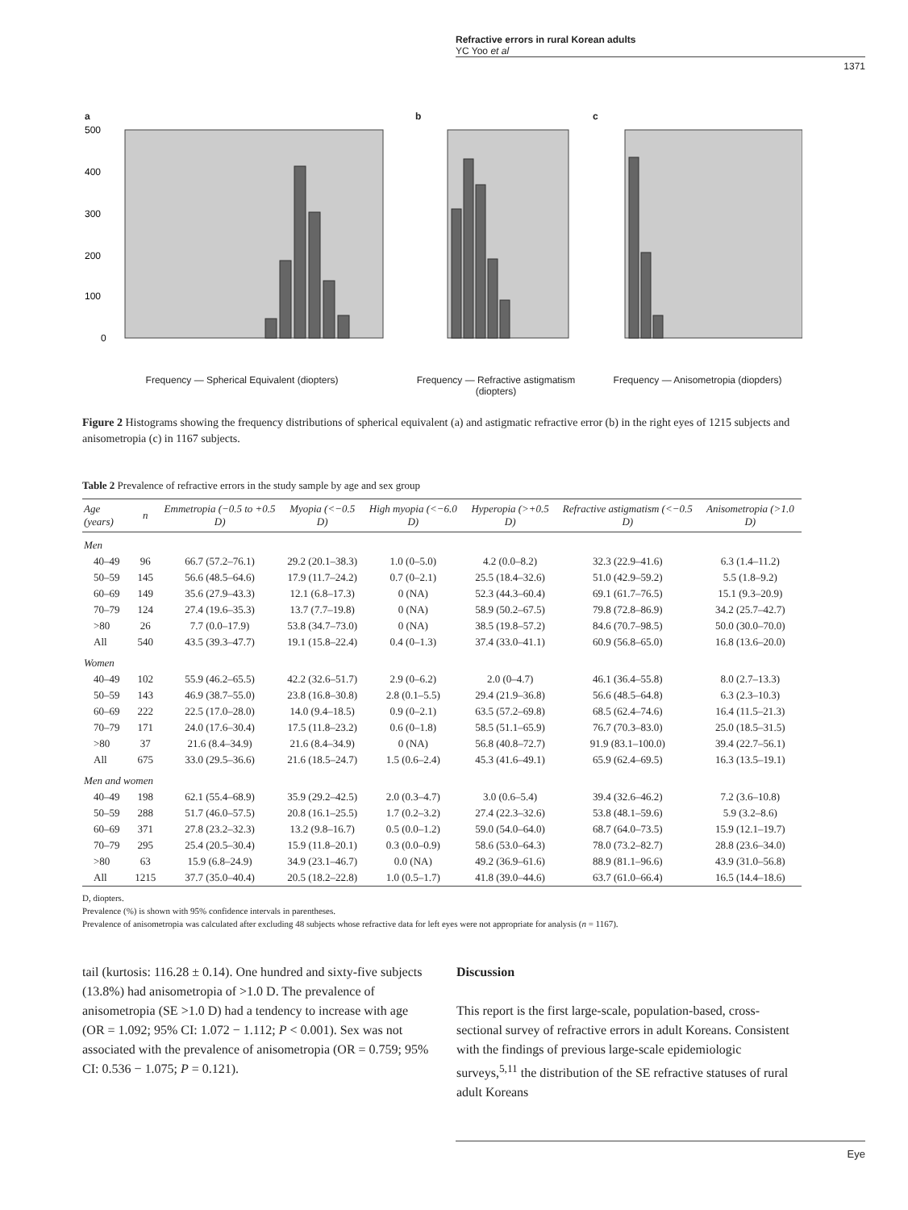Refractive errors in rural Korean adults
YC Yoo et al
1371
a
500
400
300
200
100
0
Frequency — Spherical Equivalent (diopters)
b
Frequency — Refractive astigmatism (diopters)
c
Frequency — Anisometropia (diopders)
Figure 2 Histograms showing the frequency distributions of spherical equivalent (a) and astigmatic refractive error (b) in the right eyes of 1215 subjects and anisometropia (c) in 1167 subjects.
Table 2 Prevalence of refractive errors in the study sample by age and sex group
| Age (years) | n | Emmetropia (−0.5 to +0.5 D) | Myopia (<−0.5 D) | High myopia (<−6.0 D) | Hyperopia (>+0.5 D) | Refractive astigmatism (<−0.5 D) | Anisometropia (>1.0 D) |
| --- | --- | --- | --- | --- | --- | --- | --- |
| Men | | | | | | | |
| 40–49 | 96 | 66.7 (57.2–76.1) | 29.2 (20.1–38.3) | 1.0 (0–5.0) | 4.2 (0.0–8.2) | 32.3 (22.9–41.6) | 6.3 (1.4–11.2) |
| 50–59 | 145 | 56.6 (48.5–64.6) | 17.9 (11.7–24.2) | 0.7 (0–2.1) | 25.5 (18.4–32.6) | 51.0 (42.9–59.2) | 5.5 (1.8–9.2) |
| 60–69 | 149 | 35.6 (27.9–43.3) | 12.1 (6.8–17.3) | 0 (NA) | 52.3 (44.3–60.4) | 69.1 (61.7–76.5) | 15.1 (9.3–20.9) |
| 70–79 | 124 | 27.4 (19.6–35.3) | 13.7 (7.7–19.8) | 0 (NA) | 58.9 (50.2–67.5) | 79.8 (72.8–86.9) | 34.2 (25.7–42.7) |
| >80 | 26 | 7.7 (0.0–17.9) | 53.8 (34.7–73.0) | 0 (NA) | 38.5 (19.8–57.2) | 84.6 (70.7–98.5) | 50.0 (30.0–70.0) |
| All | 540 | 43.5 (39.3–47.7) | 19.1 (15.8–22.4) | 0.4 (0–1.3) | 37.4 (33.0–41.1) | 60.9 (56.8–65.0) | 16.8 (13.6–20.0) |
| Women | | | | | | | |
| 40–49 | 102 | 55.9 (46.2–65.5) | 42.2 (32.6–51.7) | 2.9 (0–6.2) | 2.0 (0–4.7) | 46.1 (36.4–55.8) | 8.0 (2.7–13.3) |
| 50–59 | 143 | 46.9 (38.7–55.0) | 23.8 (16.8–30.8) | 2.8 (0.1–5.5) | 29.4 (21.9–36.8) | 56.6 (48.5–64.8) | 6.3 (2.3–10.3) |
| 60–69 | 222 | 22.5 (17.0–28.0) | 14.0 (9.4–18.5) | 0.9 (0–2.1) | 63.5 (57.2–69.8) | 68.5 (62.4–74.6) | 16.4 (11.5–21.3) |
| 70–79 | 171 | 24.0 (17.6–30.4) | 17.5 (11.8–23.2) | 0.6 (0–1.8) | 58.5 (51.1–65.9) | 76.7 (70.3–83.0) | 25.0 (18.5–31.5) |
| >80 | 37 | 21.6 (8.4–34.9) | 21.6 (8.4–34.9) | 0 (NA) | 56.8 (40.8–72.7) | 91.9 (83.1–100.0) | 39.4 (22.7–56.1) |
| All | 675 | 33.0 (29.5–36.6) | 21.6 (18.5–24.7) | 1.5 (0.6–2.4) | 45.3 (41.6–49.1) | 65.9 (62.4–69.5) | 16.3 (13.5–19.1) |
| Men and women | | | | | | | |
| 40–49 | 198 | 62.1 (55.4–68.9) | 35.9 (29.2–42.5) | 2.0 (0.3–4.7) | 3.0 (0.6–5.4) | 39.4 (32.6–46.2) | 7.2 (3.6–10.8) |
| 50–59 | 288 | 51.7 (46.0–57.5) | 20.8 (16.1–25.5) | 1.7 (0.2–3.2) | 27.4 (22.3–32.6) | 53.8 (48.1–59.6) | 5.9 (3.2–8.6) |
| 60–69 | 371 | 27.8 (23.2–32.3) | 13.2 (9.8–16.7) | 0.5 (0.0–1.2) | 59.0 (54.0–64.0) | 68.7 (64.0–73.5) | 15.9 (12.1–19.7) |
| 70–79 | 295 | 25.4 (20.5–30.4) | 15.9 (11.8–20.1) | 0.3 (0.0–0.9) | 58.6 (53.0–64.3) | 78.0 (73.2–82.7) | 28.8 (23.6–34.0) |
| >80 | 63 | 15.9 (6.8–24.9) | 34.9 (23.1–46.7) | 0.0 (NA) | 49.2 (36.9–61.6) | 88.9 (81.1–96.6) | 43.9 (31.0–56.8) |
| All | 1215 | 37.7 (35.0–40.4) | 20.5 (18.2–22.8) | 1.0 (0.5–1.7) | 41.8 (39.0–44.6) | 63.7 (61.0–66.4) | 16.5 (14.4–18.6) |
D, diopters.
Prevalence (%) is shown with 95% confidence intervals in parentheses.
Prevalence of anisometropia was calculated after excluding 48 subjects whose refractive data for left eyes were not appropriate for analysis (n = 1167).
tail (kurtosis: 116.28 ± 0.14). One hundred and sixty-five subjects (13.8%) had anisometropia of >1.0 D. The prevalence of anisometropia (SE >1.0 D) had a tendency to increase with age (OR = 1.092; 95% CI: 1.072 − 1.112; P < 0.001). Sex was not associated with the prevalence of anisometropia (OR = 0.759; 95% CI: 0.536 − 1.075; P = 0.121).
Discussion
This report is the first large-scale, population-based, cross-sectional survey of refractive errors in adult Koreans. Consistent with the findings of previous large-scale epidemiologic surveys,<sup>5,11</sup> the distribution of the SE refractive statuses of rural adult Koreans
Eye